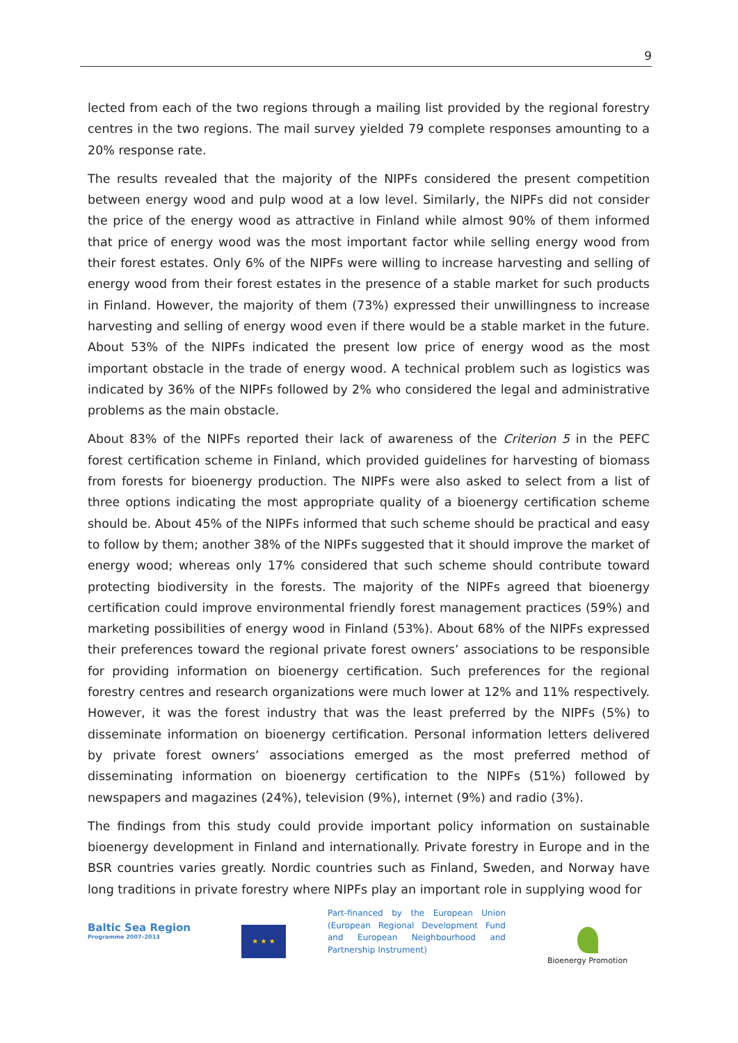9
lected from each of the two regions through a mailing list provided by the regional forestry centres in the two regions. The mail survey yielded 79 complete responses amounting to a 20% response rate.
The results revealed that the majority of the NIPFs considered the present competition between energy wood and pulp wood at a low level. Similarly, the NIPFs did not consider the price of the energy wood as attractive in Finland while almost 90% of them informed that price of energy wood was the most important factor while selling energy wood from their forest estates. Only 6% of the NIPFs were willing to increase harvesting and selling of energy wood from their forest estates in the presence of a stable market for such products in Finland. However, the majority of them (73%) expressed their unwillingness to increase harvesting and selling of energy wood even if there would be a stable market in the future. About 53% of the NIPFs indicated the present low price of energy wood as the most important obstacle in the trade of energy wood. A technical problem such as logistics was indicated by 36% of the NIPFs followed by 2% who considered the legal and administrative problems as the main obstacle.
About 83% of the NIPFs reported their lack of awareness of the Criterion 5 in the PEFC forest certification scheme in Finland, which provided guidelines for harvesting of biomass from forests for bioenergy production. The NIPFs were also asked to select from a list of three options indicating the most appropriate quality of a bioenergy certification scheme should be. About 45% of the NIPFs informed that such scheme should be practical and easy to follow by them; another 38% of the NIPFs suggested that it should improve the market of energy wood; whereas only 17% considered that such scheme should contribute toward protecting biodiversity in the forests. The majority of the NIPFs agreed that bioenergy certification could improve environmental friendly forest management practices (59%) and marketing possibilities of energy wood in Finland (53%). About 68% of the NIPFs expressed their preferences toward the regional private forest owners’ associations to be responsible for providing information on bioenergy certification. Such preferences for the regional forestry centres and research organizations were much lower at 12% and 11% respectively. However, it was the forest industry that was the least preferred by the NIPFs (5%) to disseminate information on bioenergy certification. Personal information letters delivered by private forest owners’ associations emerged as the most preferred method of disseminating information on bioenergy certification to the NIPFs (51%) followed by newspapers and magazines (24%), television (9%), internet (9%) and radio (3%).
The findings from this study could provide important policy information on sustainable bioenergy development in Finland and internationally. Private forestry in Europe and in the BSR countries varies greatly. Nordic countries such as Finland, Sweden, and Norway have long traditions in private forestry where NIPFs play an important role in supplying wood for
Baltic Sea Region
Programme 2007–2013
★ ★ ★
Part-financed by the European Union (European Regional Development Fund and European Neighbourhood and Partnership Instrument)
Bioenergy Promotion